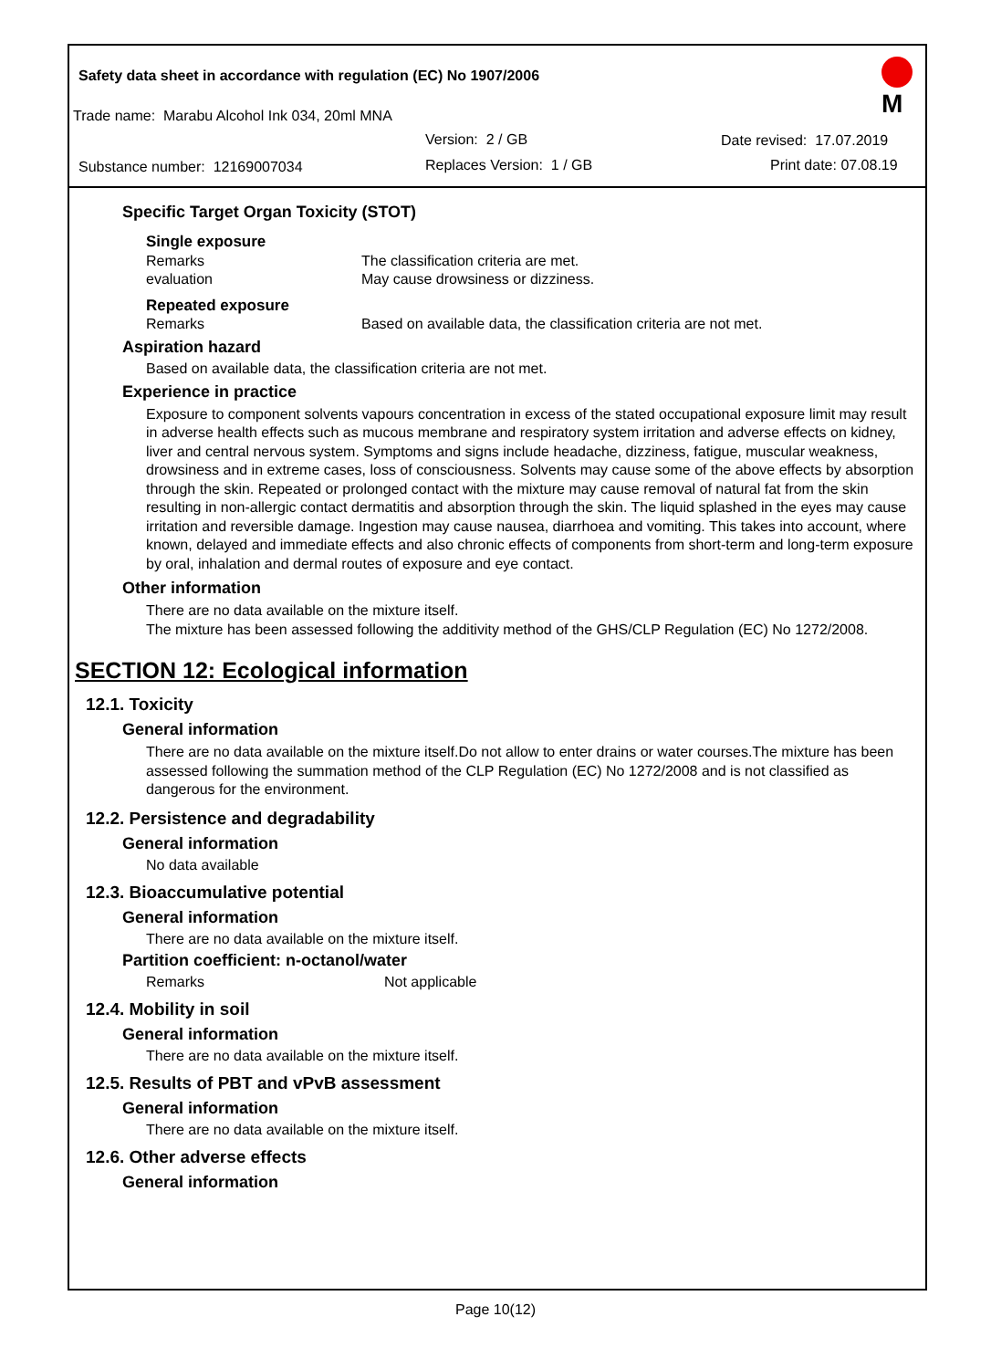Safety data sheet in accordance with regulation (EC) No 1907/2006
Trade name: Marabu Alcohol Ink 034, 20ml MNA
Version: 2 / GB Date revised: 17.07.2019
Substance number: 12169007034 Replaces Version: 1 / GB Print date: 07.08.19
M
Specific Target Organ Toxicity (STOT)
Single exposure
Remarks The classification criteria are met.
evaluation May cause drowsiness or dizziness.
Repeated exposure
Remarks Based on available data, the classification criteria are not met.
Aspiration hazard
Based on available data, the classification criteria are not met.
Experience in practice
Exposure to component solvents vapours concentration in excess of the stated occupational exposure limit may result in adverse health effects such as mucous membrane and respiratory system irritation and adverse effects on kidney, liver and central nervous system. Symptoms and signs include headache, dizziness, fatigue, muscular weakness, drowsiness and in extreme cases, loss of consciousness. Solvents may cause some of the above effects by absorption through the skin. Repeated or prolonged contact with the mixture may cause removal of natural fat from the skin resulting in non-allergic contact dermatitis and absorption through the skin. The liquid splashed in the eyes may cause irritation and reversible damage. Ingestion may cause nausea, diarrhoea and vomiting. This takes into account, where known, delayed and immediate effects and also chronic effects of components from short-term and long-term exposure by oral, inhalation and dermal routes of exposure and eye contact.
Other information
There are no data available on the mixture itself.
The mixture has been assessed following the additivity method of the GHS/CLP Regulation (EC) No 1272/2008.
SECTION 12: Ecological information
12.1. Toxicity
General information
There are no data available on the mixture itself.Do not allow to enter drains or water courses.The mixture has been assessed following the summation method of the CLP Regulation (EC) No 1272/2008 and is not classified as dangerous for the environment.
12.2. Persistence and degradability
General information
No data available
12.3. Bioaccumulative potential
General information
There are no data available on the mixture itself.
Partition coefficient: n-octanol/water
Remarks Not applicable
12.4. Mobility in soil
General information
There are no data available on the mixture itself.
12.5. Results of PBT and vPvB assessment
General information
There are no data available on the mixture itself.
12.6. Other adverse effects
General information
Page 10(12)